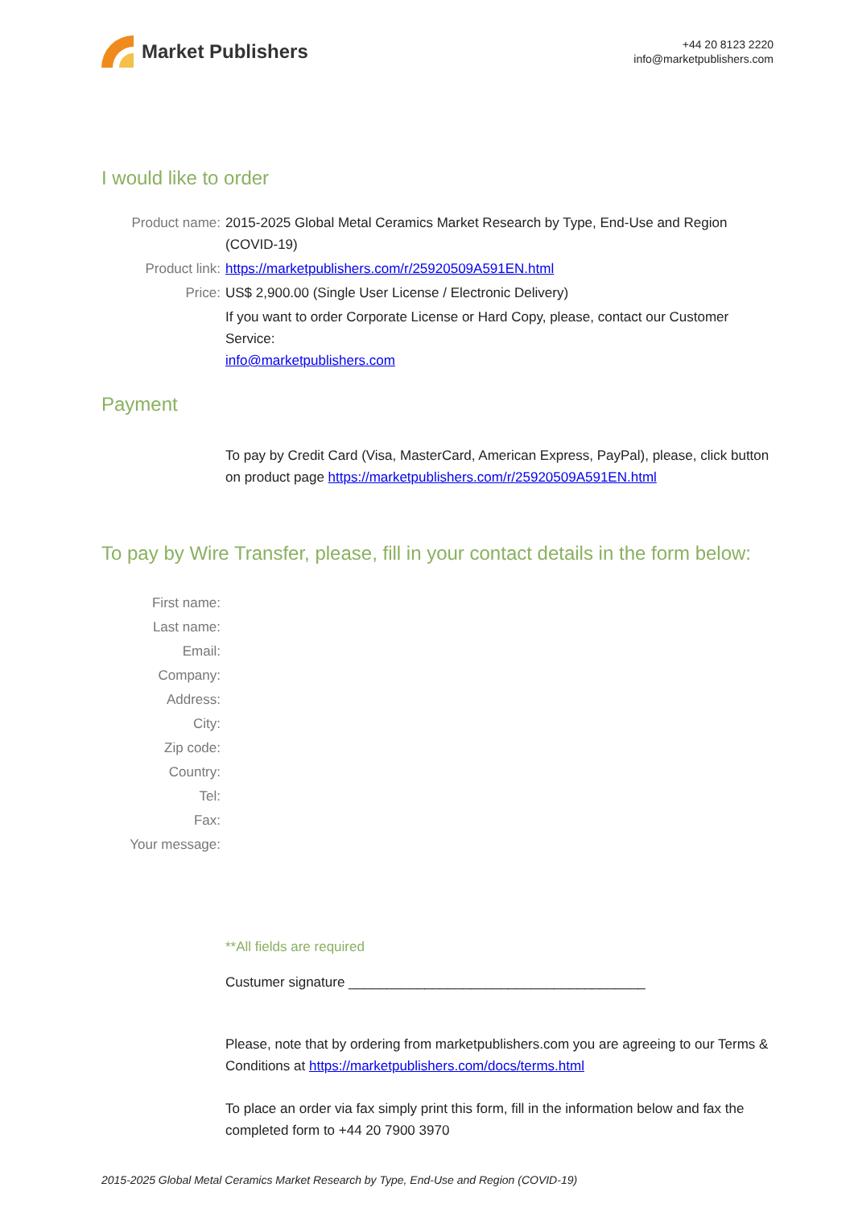Market Publishers
+44 20 8123 2220
info@marketpublishers.com
I would like to order
Product name: 2015-2025 Global Metal Ceramics Market Research by Type, End-Use and Region (COVID-19)
Product link: https://marketpublishers.com/r/25920509A591EN.html
Price: US$ 2,900.00 (Single User License / Electronic Delivery)
If you want to order Corporate License or Hard Copy, please, contact our Customer Service:
info@marketpublishers.com
Payment
To pay by Credit Card (Visa, MasterCard, American Express, PayPal), please, click button on product page https://marketpublishers.com/r/25920509A591EN.html
To pay by Wire Transfer, please, fill in your contact details in the form below:
First name:
Last name:
Email:
Company:
Address:
City:
Zip code:
Country:
Tel:
Fax:
Your message:
**All fields are required
Custumer signature _______________________________________
Please, note that by ordering from marketpublishers.com you are agreeing to our Terms & Conditions at https://marketpublishers.com/docs/terms.html
To place an order via fax simply print this form, fill in the information below and fax the completed form to +44 20 7900 3970
2015-2025 Global Metal Ceramics Market Research by Type, End-Use and Region (COVID-19)